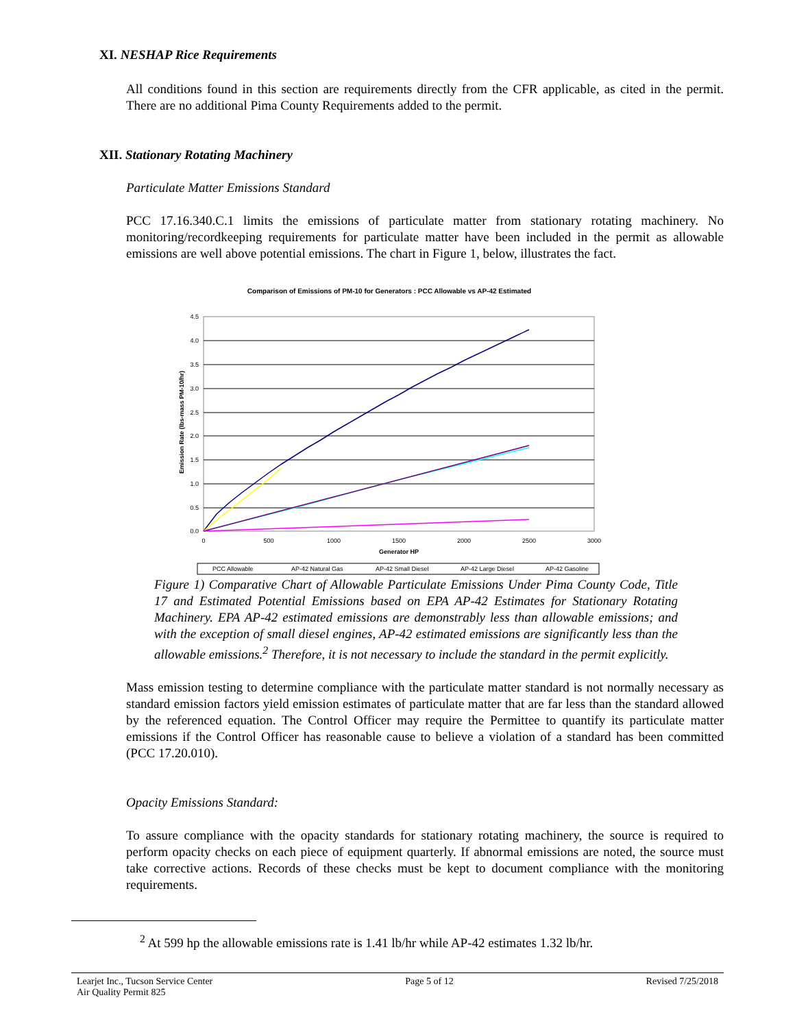XI. NESHAP Rice Requirements
All conditions found in this section are requirements directly from the CFR applicable, as cited in the permit. There are no additional Pima County Requirements added to the permit.
XII. Stationary Rotating Machinery
Particulate Matter Emissions Standard
PCC 17.16.340.C.1 limits the emissions of particulate matter from stationary rotating machinery. No monitoring/recordkeeping requirements for particulate matter have been included in the permit as allowable emissions are well above potential emissions. The chart in Figure 1, below, illustrates the fact.
Comparison of Emissions of PM-10 for Generators : PCC Allowable vs AP-42 Estimated
4.5
4.0
3.5
3.0
2.5
2.0
1.5
1.0
0.5
0.0
0
500
1000
1500
2000
2500
3000
Generator HP
Emission Rate (lbs-mass PM-10/hr)
PCC Allowable
AP-42 Natural Gas
AP-42 Small Diesel
AP-42 Large Diesel
AP-42 Gasoline
Figure 1) Comparative Chart of Allowable Particulate Emissions Under Pima County Code, Title 17 and Estimated Potential Emissions based on EPA AP-42 Estimates for Stationary Rotating Machinery. EPA AP-42 estimated emissions are demonstrably less than allowable emissions; and with the exception of small diesel engines, AP-42 estimated emissions are significantly less than the allowable emissions.<sup>2</sup> Therefore, it is not necessary to include the standard in the permit explicitly.
Mass emission testing to determine compliance with the particulate matter standard is not normally necessary as standard emission factors yield emission estimates of particulate matter that are far less than the standard allowed by the referenced equation. The Control Officer may require the Permittee to quantify its particulate matter emissions if the Control Officer has reasonable cause to believe a violation of a standard has been committed (PCC 17.20.010).
Opacity Emissions Standard:
To assure compliance with the opacity standards for stationary rotating machinery, the source is required to perform opacity checks on each piece of equipment quarterly. If abnormal emissions are noted, the source must take corrective actions. Records of these checks must be kept to document compliance with the monitoring requirements.
<sup>2</sup> At 599 hp the allowable emissions rate is 1.41 lb/hr while AP-42 estimates 1.32 lb/hr.
Learjet Inc., Tucson Service Center
Air Quality Permit 825
Page 5 of 12 Revised 7/25/2018